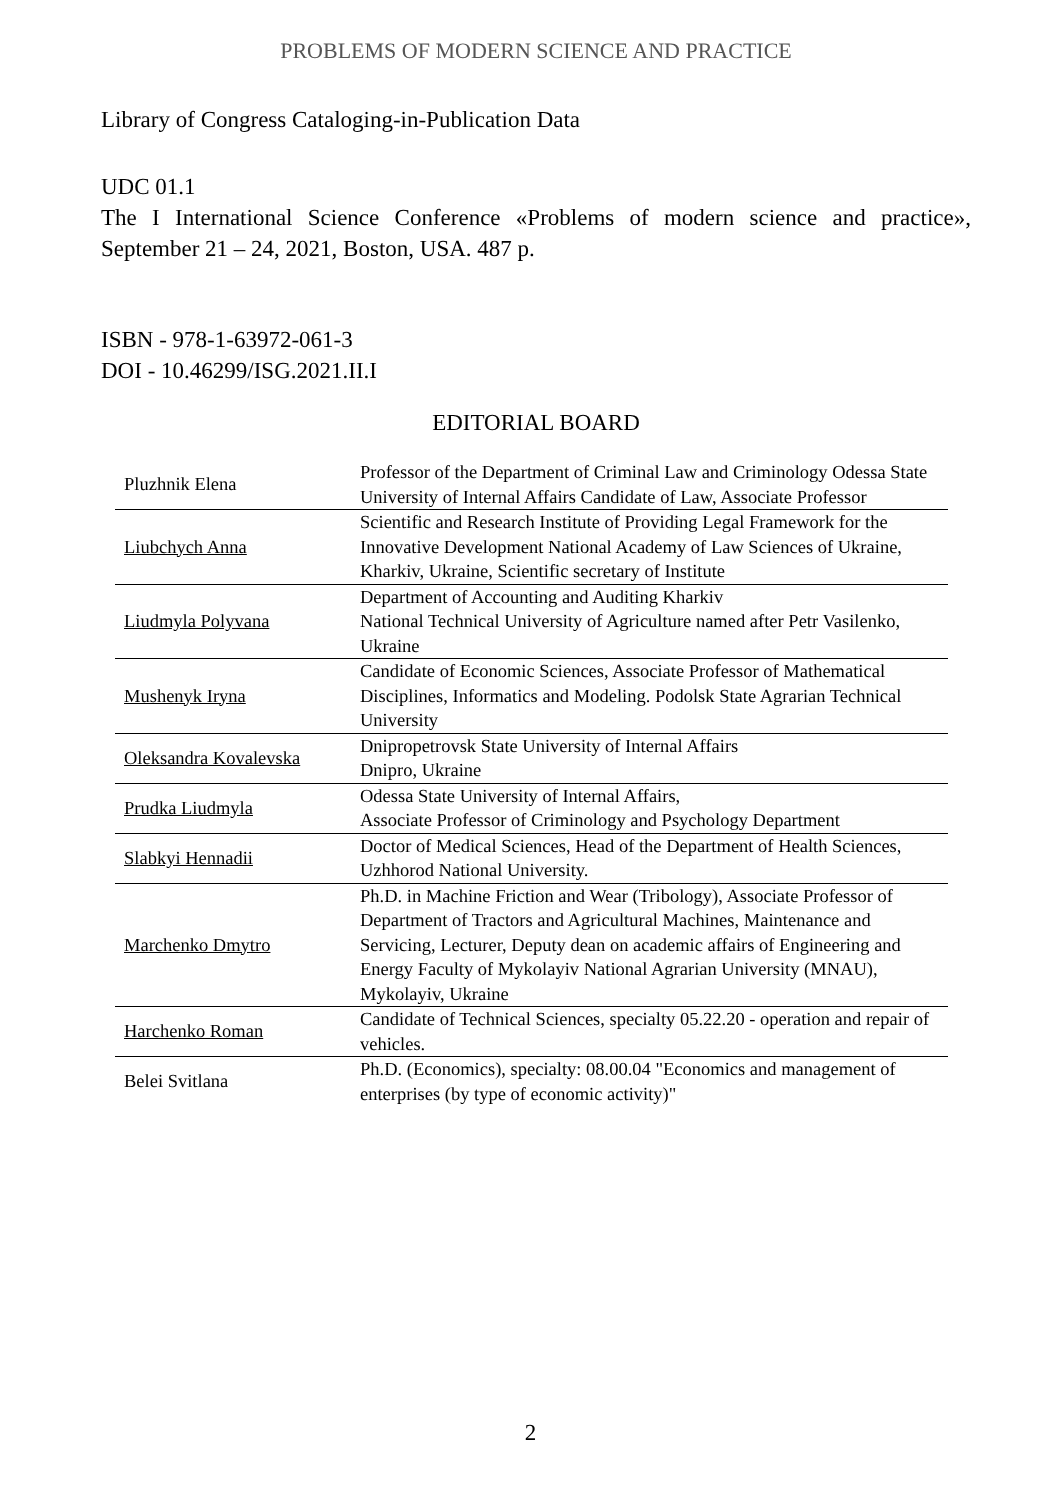PROBLEMS OF MODERN SCIENCE AND PRACTICE
Library of Congress Cataloging-in-Publication Data
UDC 01.1
The I International Science Conference «Problems of modern science and practice», September 21 – 24, 2021, Boston, USA. 487 p.
ISBN - 978-1-63972-061-3
DOI - 10.46299/ISG.2021.II.I
EDITORIAL BOARD
| Pluzhnik Elena | Professor of the Department of Criminal Law and Criminology Odessa State University of Internal Affairs Candidate of Law, Associate Professor |
| Liubchych Anna | Scientific and Research Institute of Providing Legal Framework for the Innovative Development National Academy of Law Sciences of Ukraine, Kharkiv, Ukraine, Scientific secretary of Institute |
| Liudmyla Polyvana | Department of Accounting and Auditing Kharkiv National Technical University of Agriculture named after Petr Vasilenko, Ukraine |
| Mushenyk Iryna | Candidate of Economic Sciences, Associate Professor of Mathematical Disciplines, Informatics and Modeling. Podolsk State Agrarian Technical University |
| Oleksandra Kovalevska | Dnipropetrovsk State University of Internal Affairs Dnipro, Ukraine |
| Prudka Liudmyla | Odessa State University of Internal Affairs, Associate Professor of Criminology and Psychology Department |
| Slabkyi Hennadii | Doctor of Medical Sciences, Head of the Department of Health Sciences, Uzhhorod National University. |
| Marchenko Dmytro | Ph.D. in Machine Friction and Wear (Tribology), Associate Professor of Department of Tractors and Agricultural Machines, Maintenance and Servicing, Lecturer, Deputy dean on academic affairs of Engineering and Energy Faculty of Mykolayiv National Agrarian University (MNAU), Mykolayiv, Ukraine |
| Harchenko Roman | Candidate of Technical Sciences, specialty 05.22.20 - operation and repair of vehicles. |
| Belei Svitlana | Ph.D. (Economics), specialty: 08.00.04 "Economics and management of enterprises (by type of economic activity)" |
2